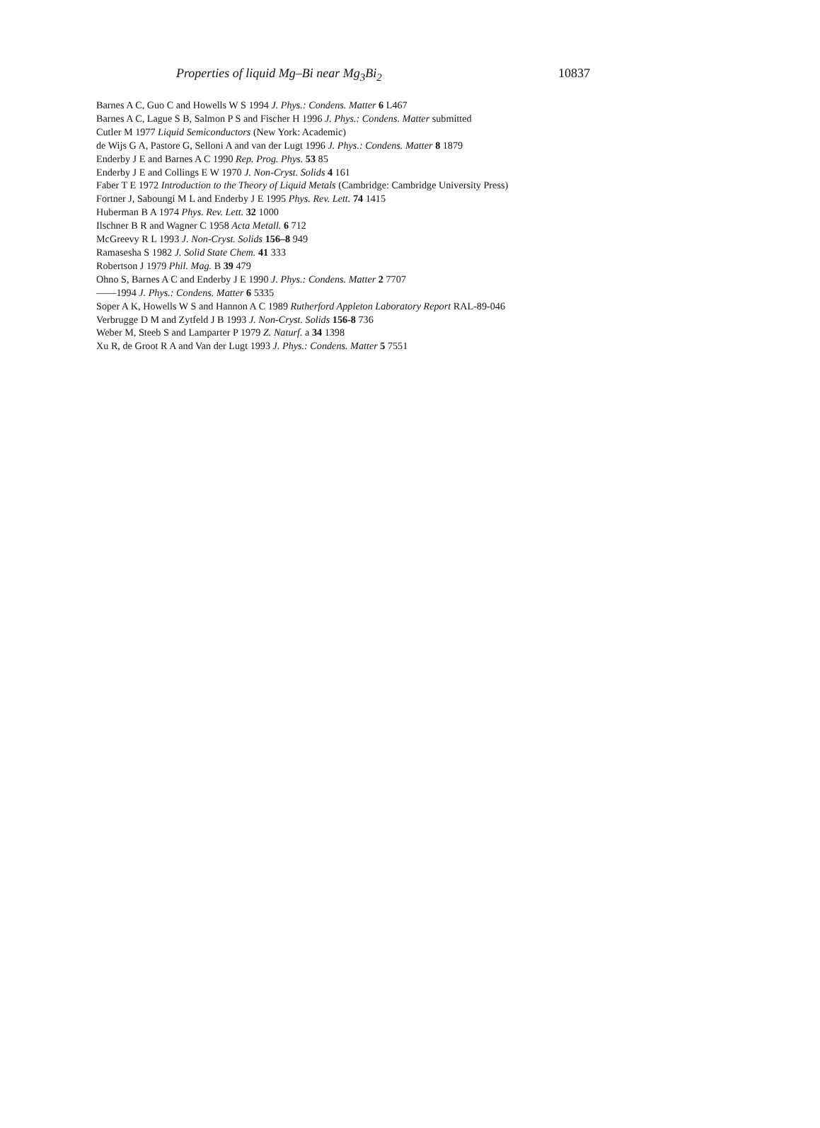Properties of liquid Mg–Bi near Mg<sub>3</sub>Bi<sub>2</sub> 10837
Barnes A C, Guo C and Howells W S 1994 J. Phys.: Condens. Matter 6 L467
Barnes A C, Lague S B, Salmon P S and Fischer H 1996 J. Phys.: Condens. Matter submitted
Cutler M 1977 Liquid Semiconductors (New York: Academic)
de Wijs G A, Pastore G, Selloni A and van der Lugt 1996 J. Phys.: Condens. Matter 8 1879
Enderby J E and Barnes A C 1990 Rep. Prog. Phys. 53 85
Enderby J E and Collings E W 1970 J. Non-Cryst. Solids 4 161
Faber T E 1972 Introduction to the Theory of Liquid Metals (Cambridge: Cambridge University Press)
Fortner J, Saboungi M L and Enderby J E 1995 Phys. Rev. Lett. 74 1415
Huberman B A 1974 Phys. Rev. Lett. 32 1000
Ilschner B R and Wagner C 1958 Acta Metall. 6 712
McGreevy R L 1993 J. Non-Cryst. Solids 156–8 949
Ramasesha S 1982 J. Solid State Chem. 41 333
Robertson J 1979 Phil. Mag. B 39 479
Ohno S, Barnes A C and Enderby J E 1990 J. Phys.: Condens. Matter 2 7707
——1994 J. Phys.: Condens. Matter 6 5335
Soper A K, Howells W S and Hannon A C 1989 Rutherford Appleton Laboratory Report RAL-89-046
Verbrugge D M and Zytfeld J B 1993 J. Non-Cryst. Solids 156-8 736
Weber M, Steeb S and Lamparter P 1979 Z. Naturf. a 34 1398
Xu R, de Groot R A and Van der Lugt 1993 J. Phys.: Condens. Matter 5 7551